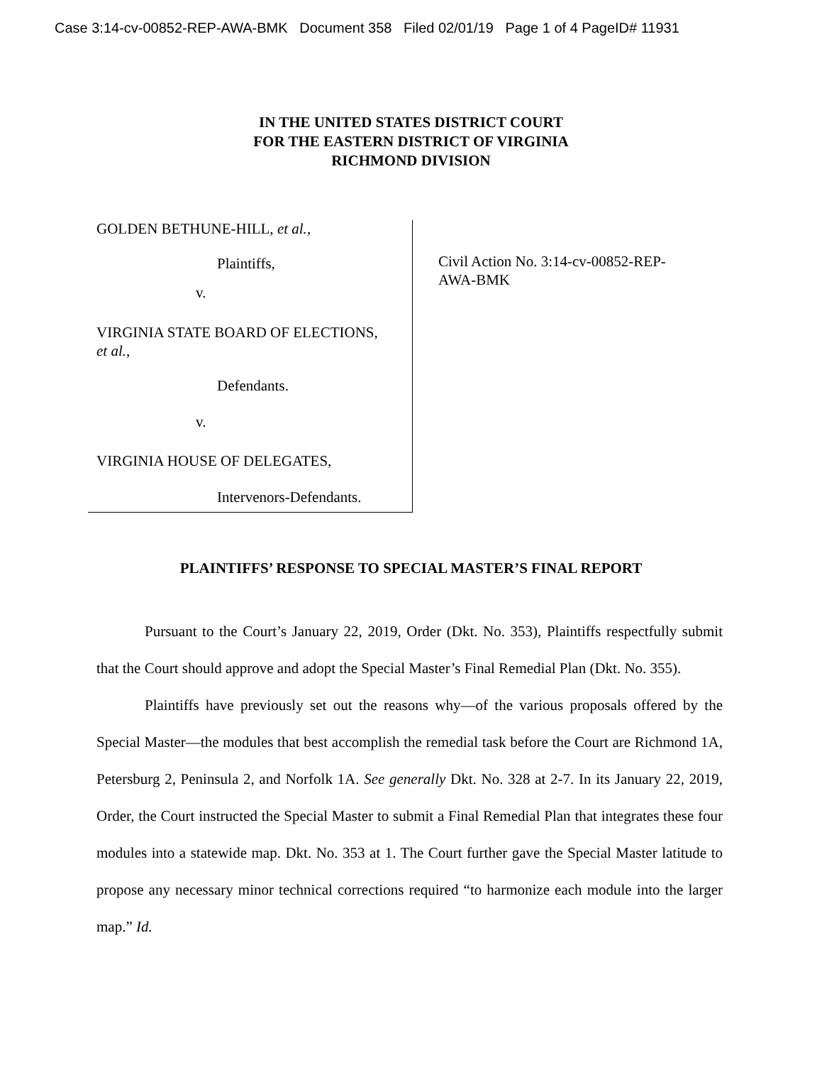Case 3:14-cv-00852-REP-AWA-BMK Document 358 Filed 02/01/19 Page 1 of 4 PageID# 11931
IN THE UNITED STATES DISTRICT COURT
FOR THE EASTERN DISTRICT OF VIRGINIA
RICHMOND DIVISION
GOLDEN BETHUNE-HILL, et al.,
Plaintiffs,
v.
VIRGINIA STATE BOARD OF ELECTIONS,
et al.,
Defendants.
v.
VIRGINIA HOUSE OF DELEGATES,
Intervenors-Defendants.
Civil Action No. 3:14-cv-00852-REP-AWA-BMK
PLAINTIFFS’ RESPONSE TO SPECIAL MASTER’S FINAL REPORT
Pursuant to the Court’s January 22, 2019, Order (Dkt. No. 353), Plaintiffs respectfully submit that the Court should approve and adopt the Special Master’s Final Remedial Plan (Dkt. No. 355).
Plaintiffs have previously set out the reasons why—of the various proposals offered by the Special Master—the modules that best accomplish the remedial task before the Court are Richmond 1A, Petersburg 2, Peninsula 2, and Norfolk 1A. See generally Dkt. No. 328 at 2-7. In its January 22, 2019, Order, the Court instructed the Special Master to submit a Final Remedial Plan that integrates these four modules into a statewide map. Dkt. No. 353 at 1. The Court further gave the Special Master latitude to propose any necessary minor technical corrections required “to harmonize each module into the larger map.” Id.